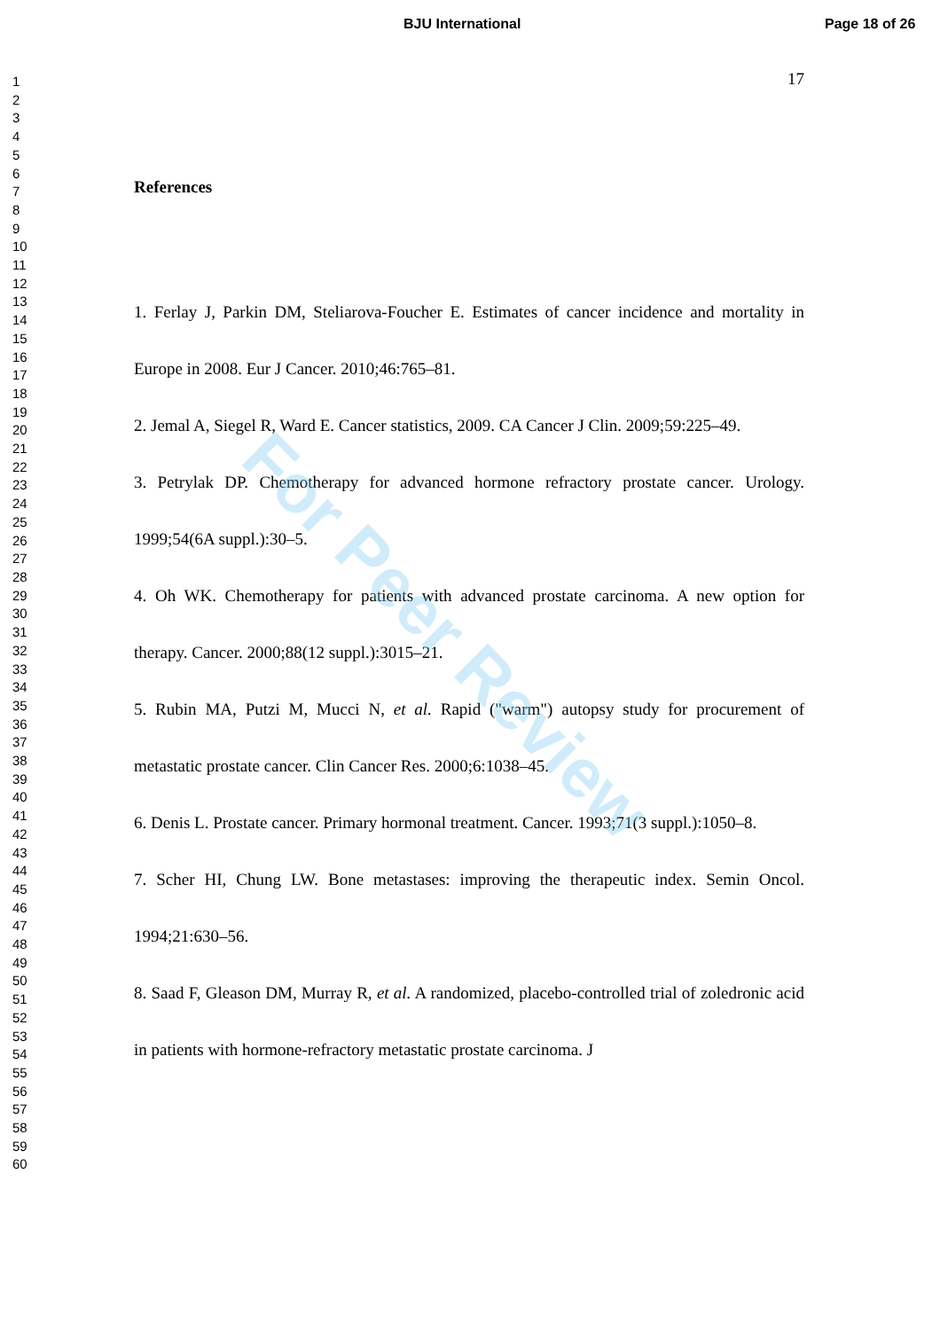BJU International Page 18 of 26
1
2
3
4
5
6
7
8
9
10
11
12
13
14
15
16
17
18
19
20
21
22
23
24
25
26
27
28
29
30
31
32
33
34
35
36
37
38
39
40
41
42
43
44
45
46
47
48
49
50
51
52
53
54
55
56
57
58
59
60
17
References
1. Ferlay J, Parkin DM, Steliarova-Foucher E. Estimates of cancer incidence and mortality in Europe in 2008. Eur J Cancer. 2010;46:765–81.
2. Jemal A, Siegel R, Ward E. Cancer statistics, 2009. CA Cancer J Clin. 2009;59:225–49.
3. Petrylak DP. Chemotherapy for advanced hormone refractory prostate cancer. Urology. 1999;54(6A suppl.):30–5.
4. Oh WK. Chemotherapy for patients with advanced prostate carcinoma. A new option for therapy. Cancer. 2000;88(12 suppl.):3015–21.
5. Rubin MA, Putzi M, Mucci N, et al. Rapid ("warm") autopsy study for procurement of metastatic prostate cancer. Clin Cancer Res. 2000;6:1038–45.
6. Denis L. Prostate cancer. Primary hormonal treatment. Cancer. 1993;71(3 suppl.):1050–8.
7. Scher HI, Chung LW. Bone metastases: improving the therapeutic index. Semin Oncol. 1994;21:630–56.
8. Saad F, Gleason DM, Murray R, et al. A randomized, placebo-controlled trial of zoledronic acid in patients with hormone-refractory metastatic prostate carcinoma. J
For Peer Review